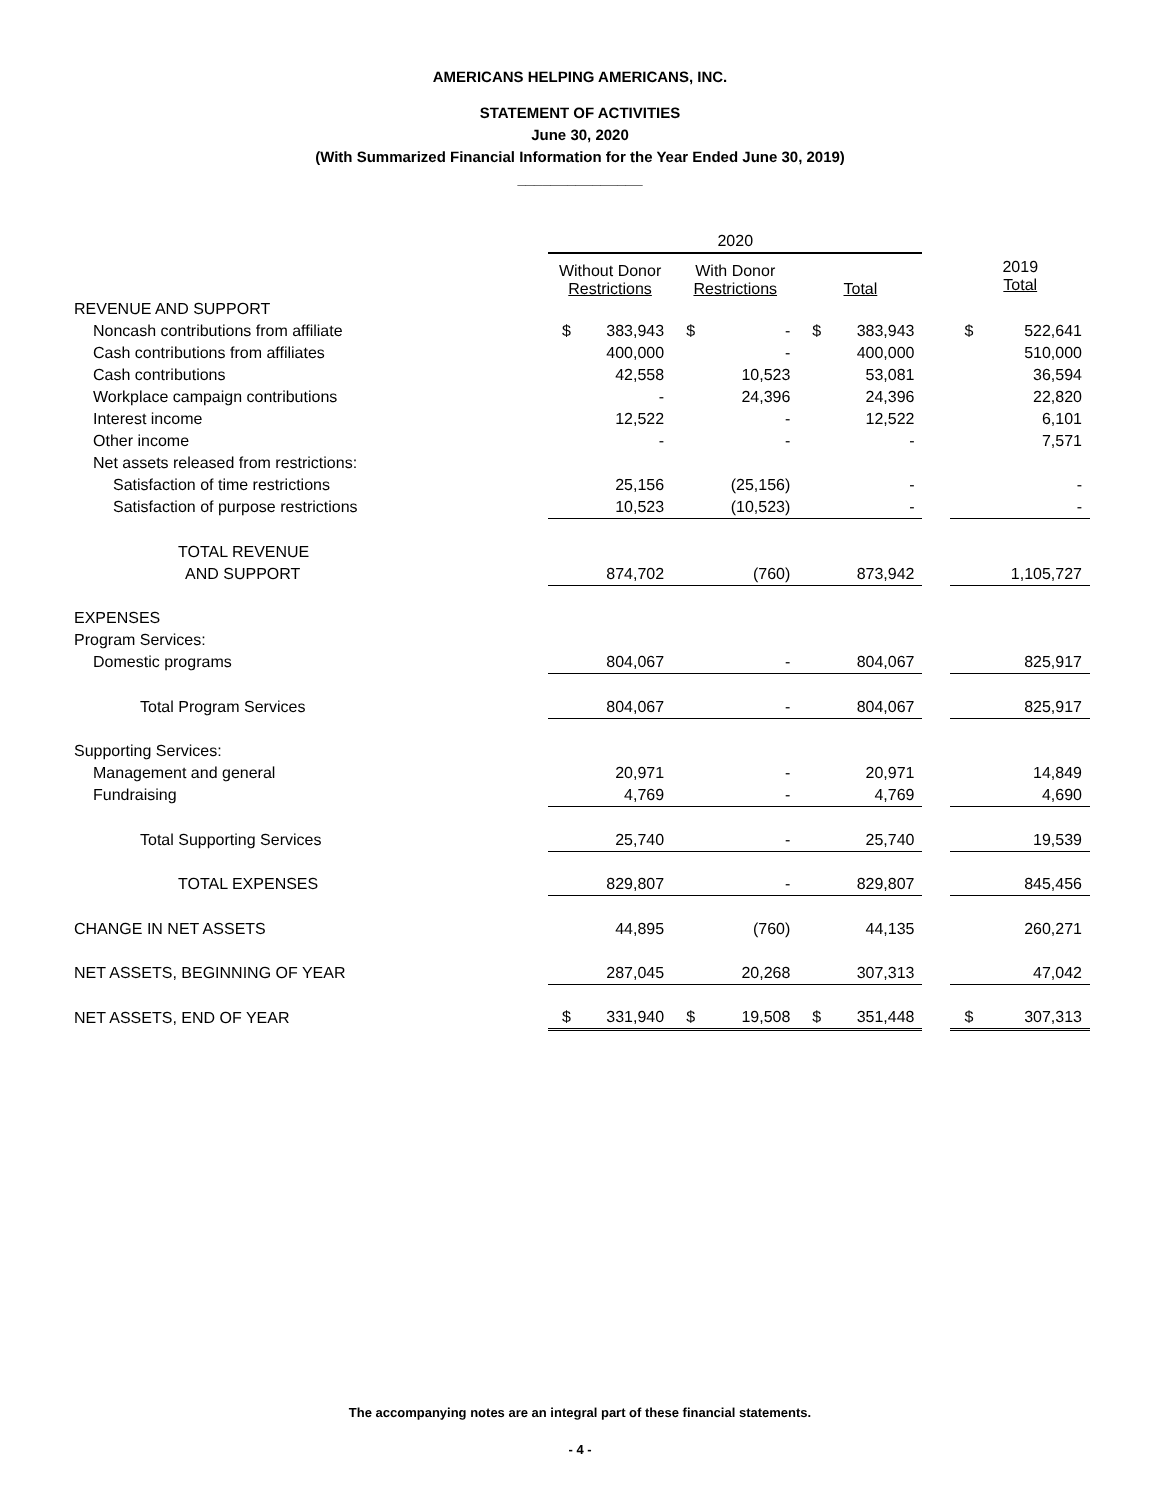AMERICANS HELPING AMERICANS, INC.
STATEMENT OF ACTIVITIES
June 30, 2020
(With Summarized Financial Information for the Year Ended June 30, 2019)
_______________
| | 2020 | | | | | | | | |
| --- | --- | --- | --- | --- | --- | --- | --- | --- | --- |
| | Without Donor Restrictions | | With Donor Restrictions | | Total | | | 2019 Total | |
| REVENUE AND SUPPORT | | | | | | | | | |
| Noncash contributions from affiliate | $ | 383,943 | $ | - | $ | 383,943 | | $ | 522,641 |
| Cash contributions from affiliates | | 400,000 | | - | | 400,000 | | | 510,000 |
| Cash contributions | | 42,558 | | 10,523 | | 53,081 | | | 36,594 |
| Workplace campaign contributions | | - | | 24,396 | | 24,396 | | | 22,820 |
| Interest income | | 12,522 | | - | | 12,522 | | | 6,101 |
| Other income | | - | | - | | - | | | 7,571 |
| Net assets released from restrictions: | | | | | | | | | |
| Satisfaction of time restrictions | | 25,156 | | (25,156) | | - | | | - |
| Satisfaction of purpose restrictions | | 10,523 | | (10,523) | | - | | | - |
| TOTAL REVENUE | | | | | | | | | |
| AND SUPPORT | | 874,702 | | (760) | | 873,942 | | | 1,105,727 |
| EXPENSES | | | | | | | | | |
| Program Services: | | | | | | | | | |
| Domestic programs | | 804,067 | | - | | 804,067 | | | 825,917 |
| Total Program Services | | 804,067 | | - | | 804,067 | | | 825,917 |
| Supporting Services: | | | | | | | | | |
| Management and general | | 20,971 | | - | | 20,971 | | | 14,849 |
| Fundraising | | 4,769 | | - | | 4,769 | | | 4,690 |
| Total Supporting Services | | 25,740 | | - | | 25,740 | | | 19,539 |
| TOTAL EXPENSES | | 829,807 | | - | | 829,807 | | | 845,456 |
| CHANGE IN NET ASSETS | | 44,895 | | (760) | | 44,135 | | | 260,271 |
| NET ASSETS, BEGINNING OF YEAR | | 287,045 | | 20,268 | | 307,313 | | | 47,042 |
| NET ASSETS, END OF YEAR | $ | 331,940 | $ | 19,508 | $ | 351,448 | | $ | 307,313 |
The accompanying notes are an integral part of these financial statements.
- 4 -